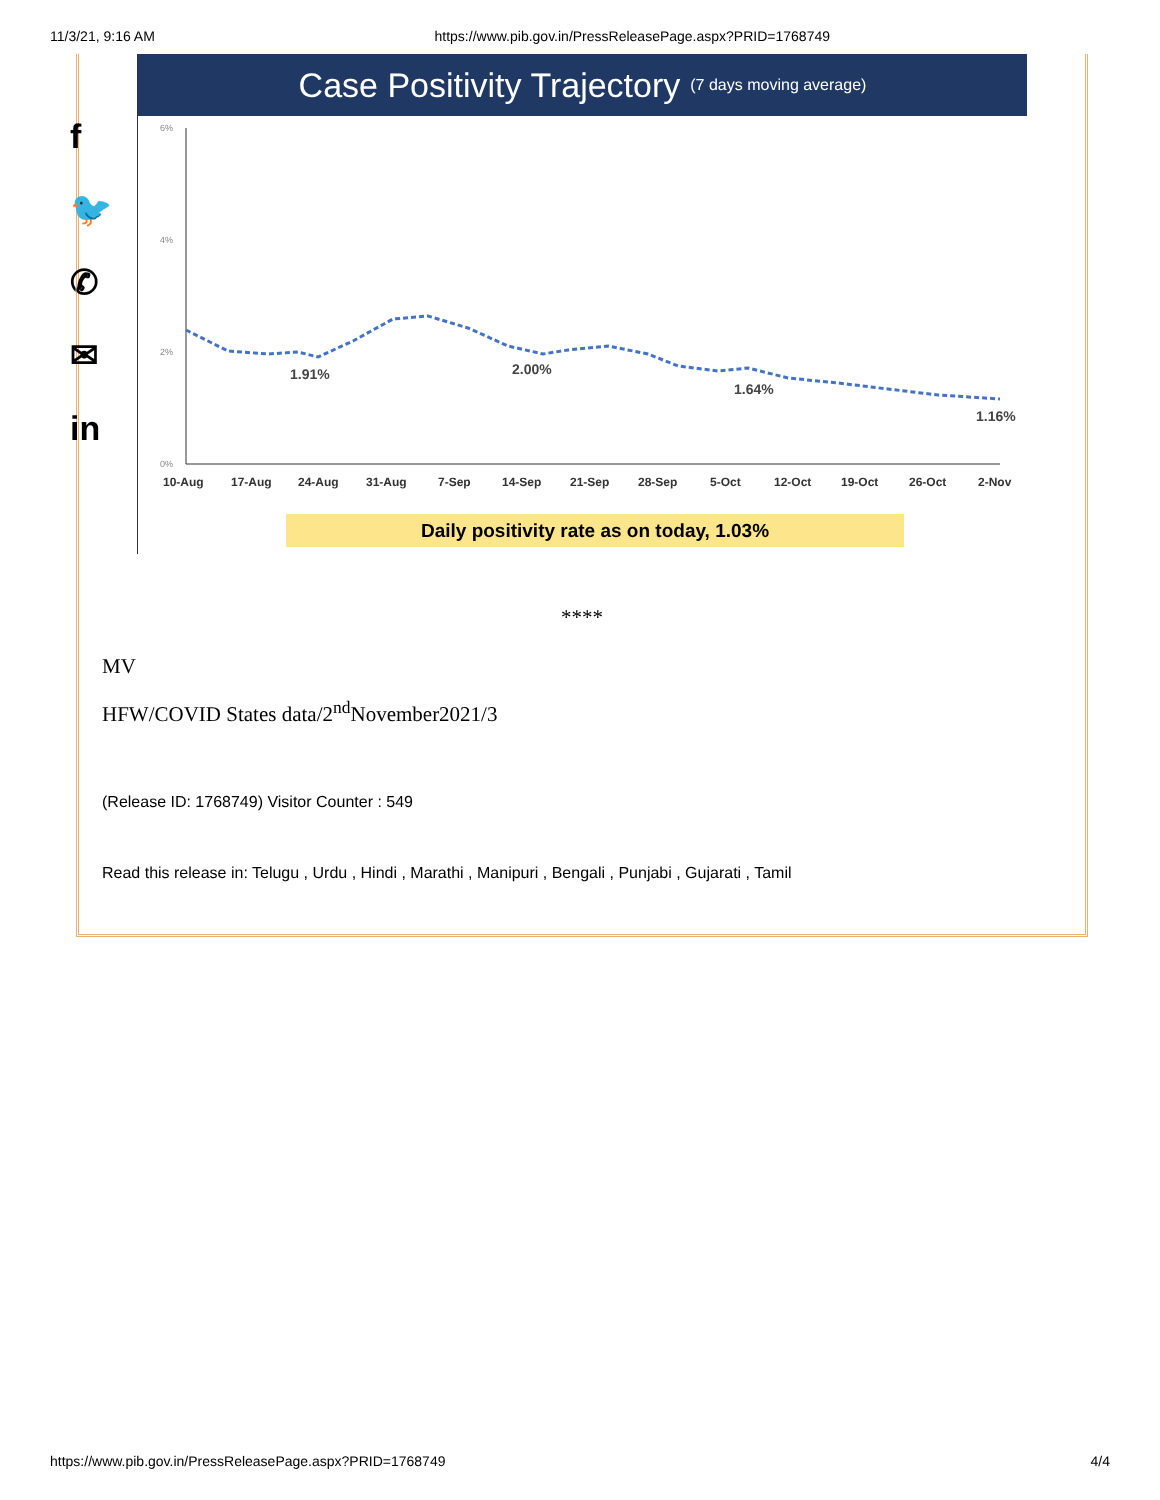11/3/21, 9:16 AM https://www.pib.gov.in/PressReleasePage.aspx?PRID=1768749
f
🐦
✆
✉
in
Case Positivity Trajectory (7 days moving average)
6%
4%
2%
0%
1.91%
2.00%
1.64%
1.16%
10-Aug
17-Aug
24-Aug
31-Aug
7-Sep
14-Sep
21-Sep
28-Sep
5-Oct
12-Oct
19-Oct
26-Oct
2-Nov
Daily positivity rate as on today, 1.03%
****
MV
HFW/COVID States data/2<sup>nd</sup>November2021/3
(Release ID: 1768749) Visitor Counter : 549
Read this release in: Telugu , Urdu , Hindi , Marathi , Manipuri , Bengali , Punjabi , Gujarati , Tamil
https://www.pib.gov.in/PressReleasePage.aspx?PRID=1768749 4/4